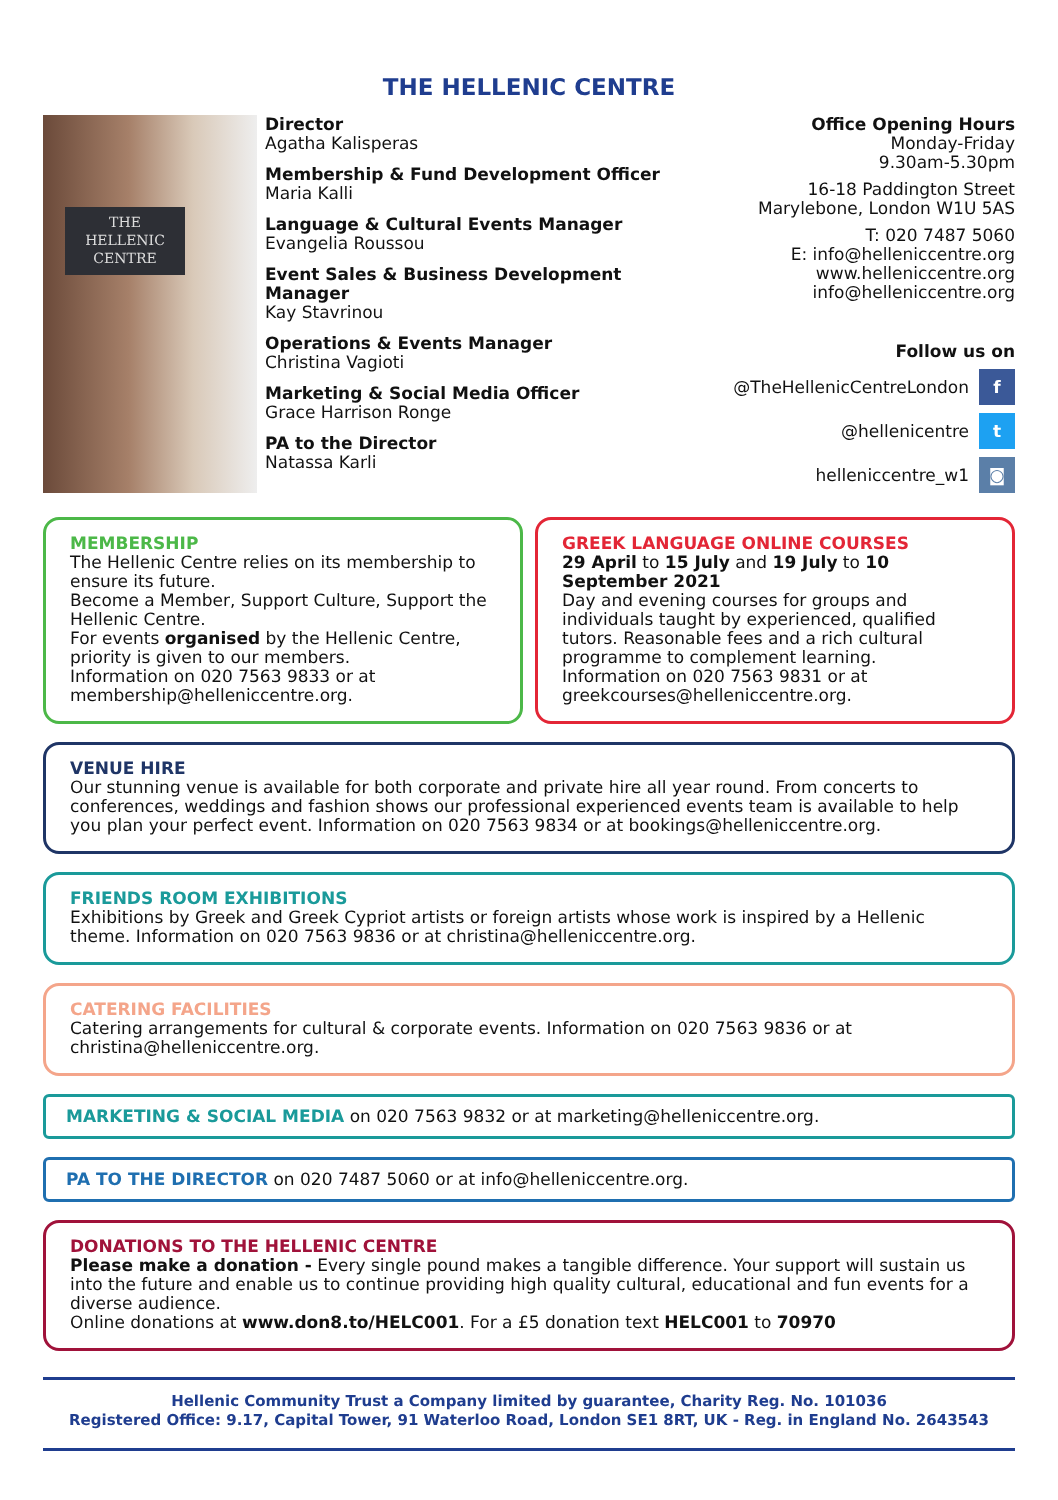THE HELLENIC CENTRE
THE
HELLENIC
CENTRE
Director
Agatha Kalisperas
Membership & Fund Development Officer
Maria Kalli
Language & Cultural Events Manager
Evangelia Roussou
Event Sales & Business Development Manager
Kay Stavrinou
Operations & Events Manager
Christina Vagioti
Marketing & Social Media Officer
Grace Harrison Ronge
PA to the Director
Natassa Karli
Office Opening Hours
Monday-Friday
9.30am-5.30pm
16-18 Paddington Street
Marylebone, London W1U 5AS
T: 020 7487 5060
E: info@helleniccentre.org
www.helleniccentre.org
info@helleniccentre.org
Follow us on
@TheHellenicCentreLondon f
@hellenicentre t
helleniccentre_w1 ◙
MEMBERSHIP
The Hellenic Centre relies on its membership to ensure its future.
Become a Member, Support Culture, Support the Hellenic Centre.
For events organised by the Hellenic Centre, priority is given to our members.
Information on 020 7563 9833 or at membership@helleniccentre.org.
GREEK LANGUAGE ONLINE COURSES
29 April to 15 July and 19 July to 10 September 2021
Day and evening courses for groups and individuals taught by experienced, qualified tutors. Reasonable fees and a rich cultural programme to complement learning.
Information on 020 7563 9831 or at greekcourses@helleniccentre.org.
VENUE HIRE
Our stunning venue is available for both corporate and private hire all year round. From concerts to conferences, weddings and fashion shows our professional experienced events team is available to help you plan your perfect event. Information on 020 7563 9834 or at bookings@helleniccentre.org.
FRIENDS ROOM EXHIBITIONS
Exhibitions by Greek and Greek Cypriot artists or foreign artists whose work is inspired by a Hellenic theme. Information on 020 7563 9836 or at christina@helleniccentre.org.
CATERING FACILITIES
Catering arrangements for cultural & corporate events. Information on 020 7563 9836 or at christina@helleniccentre.org.
MARKETING & SOCIAL MEDIA on 020 7563 9832 or at marketing@helleniccentre.org.
PA TO THE DIRECTOR on 020 7487 5060 or at info@helleniccentre.org.
DONATIONS TO THE HELLENIC CENTRE
Please make a donation - Every single pound makes a tangible difference. Your support will sustain us into the future and enable us to continue providing high quality cultural, educational and fun events for a diverse audience.
Online donations at www.don8.to/HELC001. For a £5 donation text HELC001 to 70970
Hellenic Community Trust a Company limited by guarantee, Charity Reg. No. 101036
Registered Office: 9.17, Capital Tower, 91 Waterloo Road, London SE1 8RT, UK - Reg. in England No. 2643543